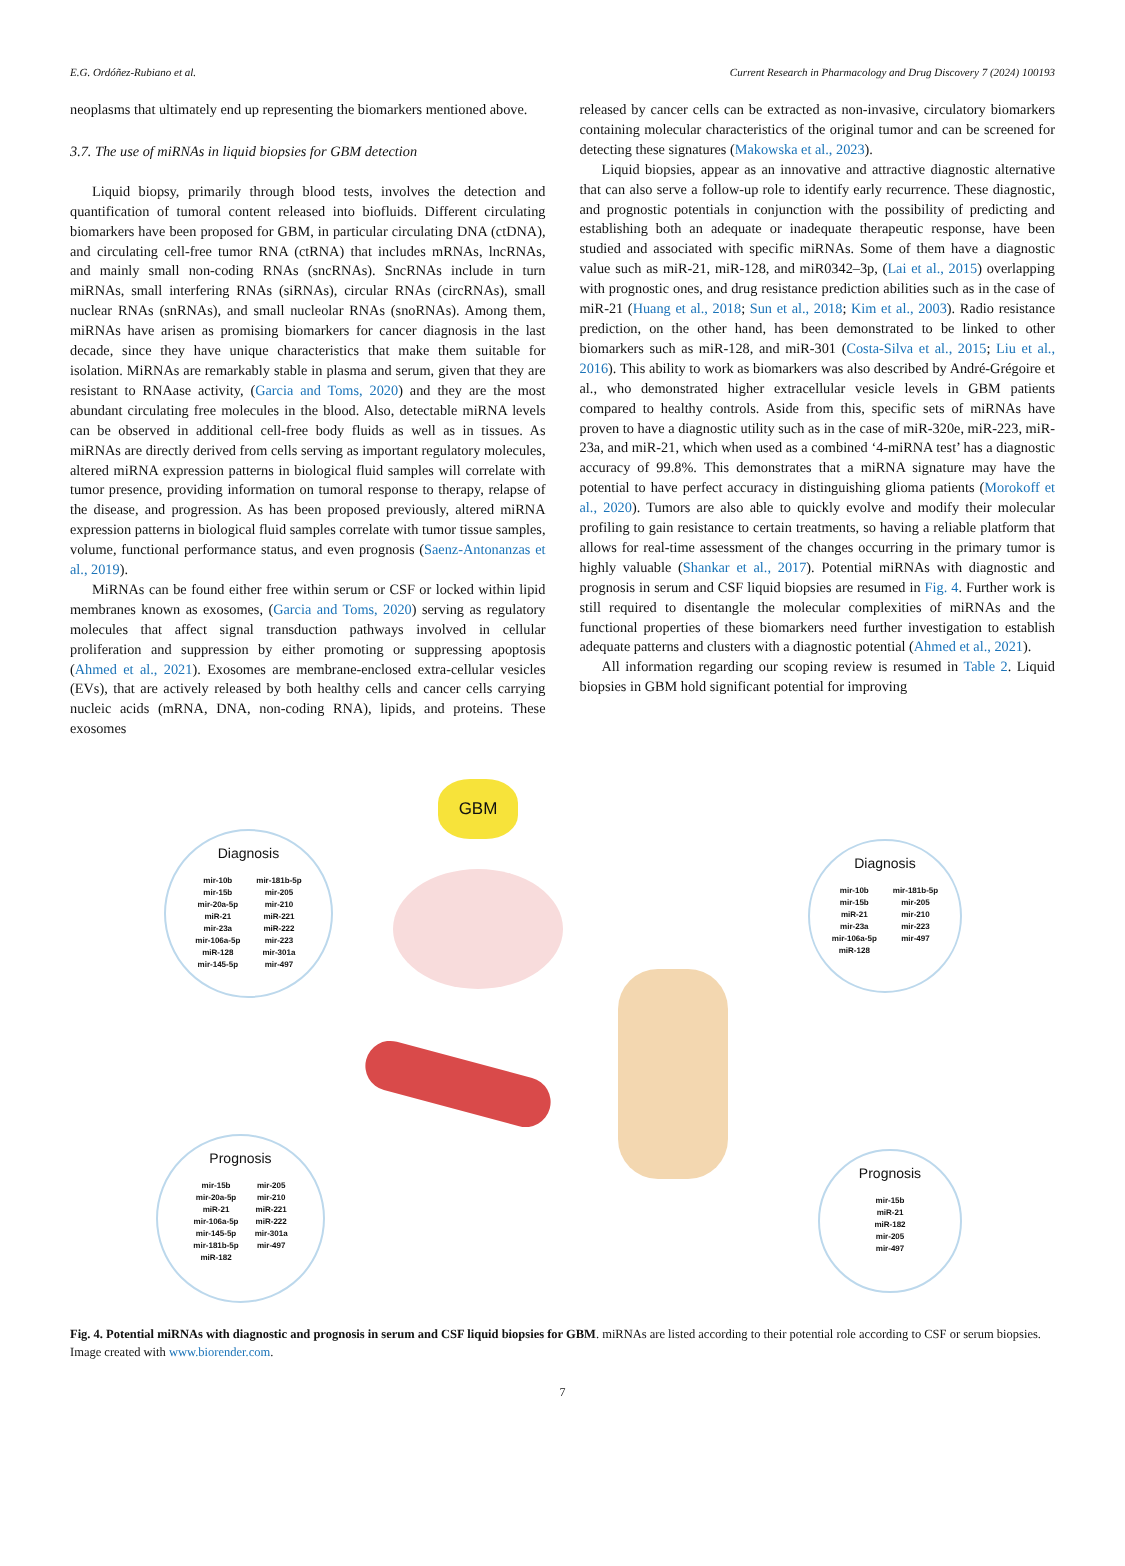E.G. Ordóñez-Rubiano et al. Current Research in Pharmacology and Drug Discovery 7 (2024) 100193
neoplasms that ultimately end up representing the biomarkers mentioned above.
3.7. The use of miRNAs in liquid biopsies for GBM detection
Liquid biopsy, primarily through blood tests, involves the detection and quantification of tumoral content released into biofluids. Different circulating biomarkers have been proposed for GBM, in particular circulating DNA (ctDNA), and circulating cell-free tumor RNA (ctRNA) that includes mRNAs, lncRNAs, and mainly small non-coding RNAs (sncRNAs). SncRNAs include in turn miRNAs, small interfering RNAs (siRNAs), circular RNAs (circRNAs), small nuclear RNAs (snRNAs), and small nucleolar RNAs (snoRNAs). Among them, miRNAs have arisen as promising biomarkers for cancer diagnosis in the last decade, since they have unique characteristics that make them suitable for isolation. MiRNAs are remarkably stable in plasma and serum, given that they are resistant to RNAase activity, (Garcia and Toms, 2020) and they are the most abundant circulating free molecules in the blood. Also, detectable miRNA levels can be observed in additional cell-free body fluids as well as in tissues. As miRNAs are directly derived from cells serving as important regulatory molecules, altered miRNA expression patterns in biological fluid samples will correlate with tumor presence, providing information on tumoral response to therapy, relapse of the disease, and progression. As has been proposed previously, altered miRNA expression patterns in biological fluid samples correlate with tumor tissue samples, volume, functional performance status, and even prognosis (Saenz-Antonanzas et al., 2019).
MiRNAs can be found either free within serum or CSF or locked within lipid membranes known as exosomes, (Garcia and Toms, 2020) serving as regulatory molecules that affect signal transduction pathways involved in cellular proliferation and suppression by either promoting or suppressing apoptosis (Ahmed et al., 2021). Exosomes are membrane-enclosed extra-cellular vesicles (EVs), that are actively released by both healthy cells and cancer cells carrying nucleic acids (mRNA, DNA, non-coding RNA), lipids, and proteins. These exosomes
released by cancer cells can be extracted as non-invasive, circulatory biomarkers containing molecular characteristics of the original tumor and can be screened for detecting these signatures (Makowska et al., 2023).
Liquid biopsies, appear as an innovative and attractive diagnostic alternative that can also serve a follow-up role to identify early recurrence. These diagnostic, and prognostic potentials in conjunction with the possibility of predicting and establishing both an adequate or inadequate therapeutic response, have been studied and associated with specific miRNAs. Some of them have a diagnostic value such as miR-21, miR-128, and miR0342–3p, (Lai et al., 2015) overlapping with prognostic ones, and drug resistance prediction abilities such as in the case of miR-21 (Huang et al., 2018; Sun et al., 2018; Kim et al., 2003). Radio resistance prediction, on the other hand, has been demonstrated to be linked to other biomarkers such as miR-128, and miR-301 (Costa-Silva et al., 2015; Liu et al., 2016). This ability to work as biomarkers was also described by André-Grégoire et al., who demonstrated higher extracellular vesicle levels in GBM patients compared to healthy controls. Aside from this, specific sets of miRNAs have proven to have a diagnostic utility such as in the case of miR-320e, miR-223, miR-23a, and miR-21, which when used as a combined ‘4-miRNA test’ has a diagnostic accuracy of 99.8%. This demonstrates that a miRNA signature may have the potential to have perfect accuracy in distinguishing glioma patients (Morokoff et al., 2020). Tumors are also able to quickly evolve and modify their molecular profiling to gain resistance to certain treatments, so having a reliable platform that allows for real-time assessment of the changes occurring in the primary tumor is highly valuable (Shankar et al., 2017). Potential miRNAs with diagnostic and prognosis in serum and CSF liquid biopsies are resumed in Fig. 4. Further work is still required to disentangle the molecular complexities of miRNAs and the functional properties of these biomarkers need further investigation to establish adequate patterns and clusters with a diagnostic potential (Ahmed et al., 2021).
All information regarding our scoping review is resumed in Table 2. Liquid biopsies in GBM hold significant potential for improving
GBM
Diagnosis
mir-10b
mir-15b
mir-20a-5p
miR-21
mir-23a
mir-106a-5p
miR-128
mir-145-5p
mir-181b-5p
mir-205
mir-210
miR-221
miR-222
mir-223
mir-301a
mir-497
Diagnosis
mir-10b
mir-15b
miR-21
mir-23a
mir-106a-5p
miR-128
mir-181b-5p
mir-205
mir-210
mir-223
mir-497
Prognosis
mir-15b
mir-20a-5p
miR-21
mir-106a-5p
mir-145-5p
mir-181b-5p
miR-182
mir-205
mir-210
miR-221
miR-222
mir-301a
mir-497
Prognosis
mir-15b
miR-21
miR-182
mir-205
mir-497
Fig. 4. Potential miRNAs with diagnostic and prognosis in serum and CSF liquid biopsies for GBM. miRNAs are listed according to their potential role according to CSF or serum biopsies. Image created with www.biorender.com.
7